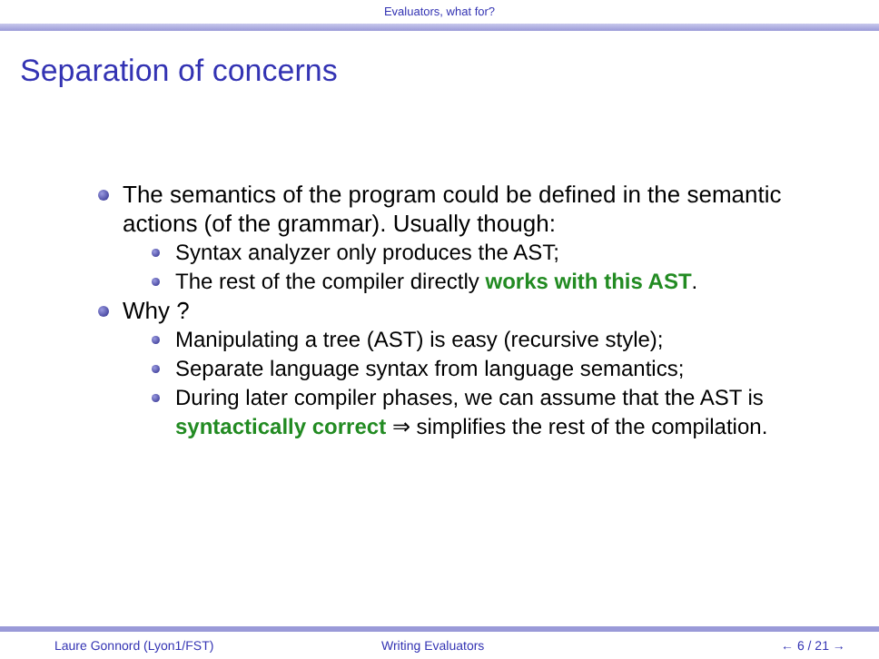Evaluators, what for?
Separation of concerns
The semantics of the program could be defined in the semantic actions (of the grammar). Usually though:
Syntax analyzer only produces the AST;
The rest of the compiler directly works with this AST.
Why ?
Manipulating a tree (AST) is easy (recursive style);
Separate language syntax from language semantics;
During later compiler phases, we can assume that the AST is syntactically correct ⇒ simplifies the rest of the compilation.
Laure Gonnord (Lyon1/FST) Writing Evaluators ← 6 / 21 →